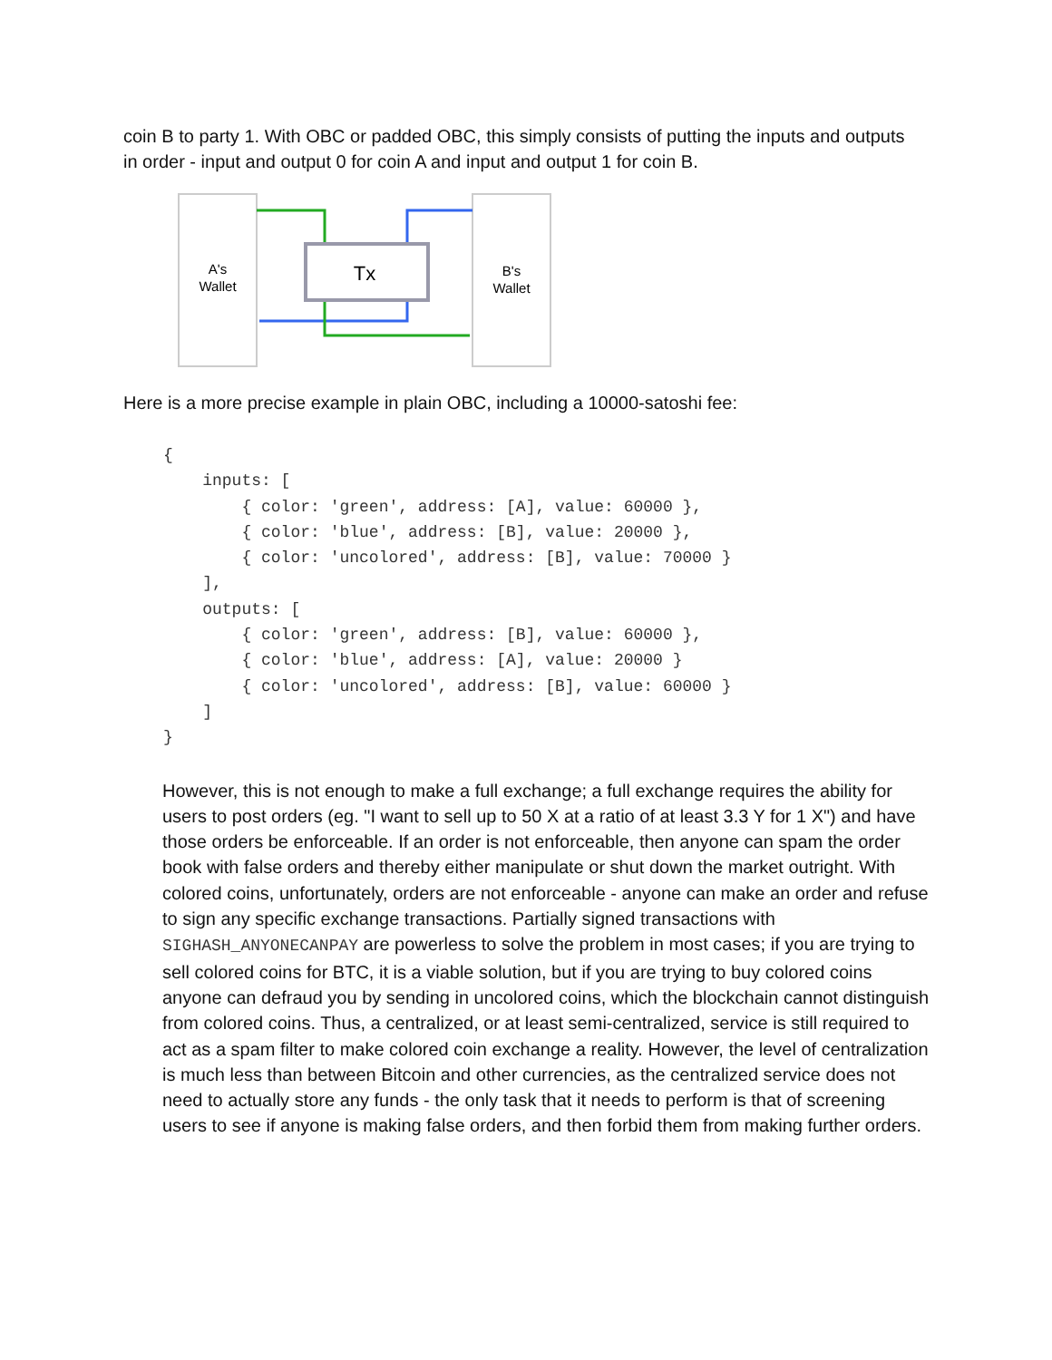coin B to party 1. With OBC or padded OBC, this simply consists of putting the inputs and outputs in order - input and output 0 for coin A and input and output 1 for coin B.
A's
Wallet
Tx
B's
Wallet
Here is a more precise example in plain OBC, including a 10000-satoshi fee:
{
    inputs: [
        { color: 'green', address: [A], value: 60000 },
        { color: 'blue', address: [B], value: 20000 },
        { color: 'uncolored', address: [B], value: 70000 }
    ],
    outputs: [
        { color: 'green', address: [B], value: 60000 },
        { color: 'blue', address: [A], value: 20000 }
        { color: 'uncolored', address: [B], value: 60000 }
    ]
}
However, this is not enough to make a full exchange; a full exchange requires the ability for users to post orders (eg. "I want to sell up to 50 X at a ratio of at least 3.3 Y for 1 X") and have those orders be enforceable. If an order is not enforceable, then anyone can spam the order book with false orders and thereby either manipulate or shut down the market outright. With colored coins, unfortunately, orders are not enforceable - anyone can make an order and refuse to sign any specific exchange transactions. Partially signed transactions with SIGHASH_ANYONECANPAY are powerless to solve the problem in most cases; if you are trying to sell colored coins for BTC, it is a viable solution, but if you are trying to buy colored coins anyone can defraud you by sending in uncolored coins, which the blockchain cannot distinguish from colored coins. Thus, a centralized, or at least semi-centralized, service is still required to act as a spam filter to make colored coin exchange a reality. However, the level of centralization is much less than between Bitcoin and other currencies, as the centralized service does not need to actually store any funds - the only task that it needs to perform is that of screening users to see if anyone is making false orders, and then forbid them from making further orders.